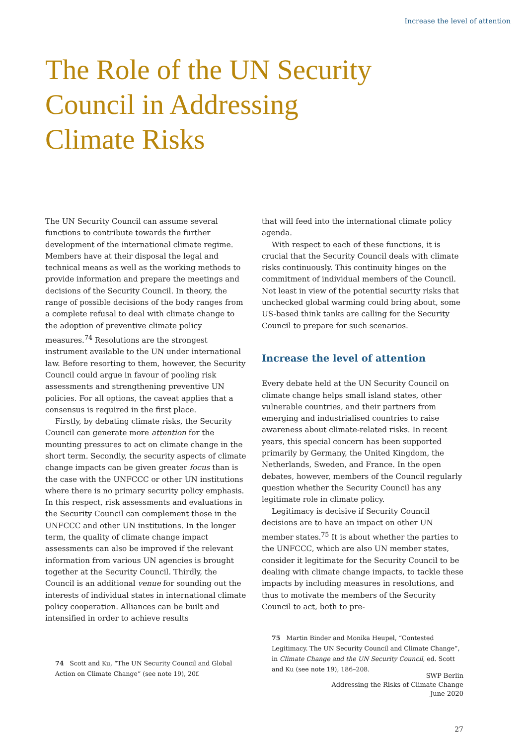Increase the level of attention
The Role of the UN Security
Council in Addressing
Climate Risks
The UN Security Council can assume several functions to contribute towards the further development of the international climate regime. Members have at their disposal the legal and technical means as well as the working methods to provide information and prepare the meetings and decisions of the Security Council. In theory, the range of possible decisions of the body ranges from a complete refusal to deal with climate change to the adoption of preventive climate policy measures.<sup>74</sup> Resolutions are the strongest instrument available to the UN under international law. Before resorting to them, however, the Security Council could argue in favour of pooling risk assessments and strengthening preventive UN policies. For all options, the caveat applies that a consensus is required in the first place.
Firstly, by debating climate risks, the Security Council can generate more attention for the mounting pressures to act on climate change in the short term. Secondly, the security aspects of climate change impacts can be given greater focus than is the case with the UNFCCC or other UN institutions where there is no primary security policy emphasis. In this respect, risk assessments and evaluations in the Security Council can complement those in the UNFCCC and other UN institutions. In the longer term, the quality of climate change impact assessments can also be improved if the relevant information from various UN agencies is brought together at the Security Council. Thirdly, the Council is an additional venue for sounding out the interests of individual states in international climate policy cooperation. Alliances can be built and intensified in order to achieve results
74 Scott and Ku, “The UN Security Council and Global Action on Climate Change” (see note 19), 20f.
that will feed into the international climate policy agenda.
With respect to each of these functions, it is crucial that the Security Council deals with climate risks continuously. This continuity hinges on the commitment of individual members of the Council. Not least in view of the potential security risks that unchecked global warming could bring about, some US-based think tanks are calling for the Security Council to prepare for such scenarios.
Increase the level of attention
Every debate held at the UN Security Council on climate change helps small island states, other vulnerable countries, and their partners from emerging and industrialised countries to raise awareness about climate-related risks. In recent years, this special concern has been supported primarily by Germany, the United Kingdom, the Netherlands, Sweden, and France. In the open debates, however, members of the Council regularly question whether the Security Council has any legitimate role in climate policy.
Legitimacy is decisive if Security Council decisions are to have an impact on other UN member states.<sup>75</sup> It is about whether the parties to the UNFCCC, which are also UN member states, consider it legitimate for the Security Council to be dealing with climate change impacts, to tackle these impacts by including measures in resolutions, and thus to motivate the members of the Security Council to act, both to pre-
75 Martin Binder and Monika Heupel, “Contested Legitimacy. The UN Security Council and Climate Change”, in Climate Change and the UN Security Council, ed. Scott and Ku (see note 19), 186–208.
SWP Berlin
Addressing the Risks of Climate Change
June 2020
27